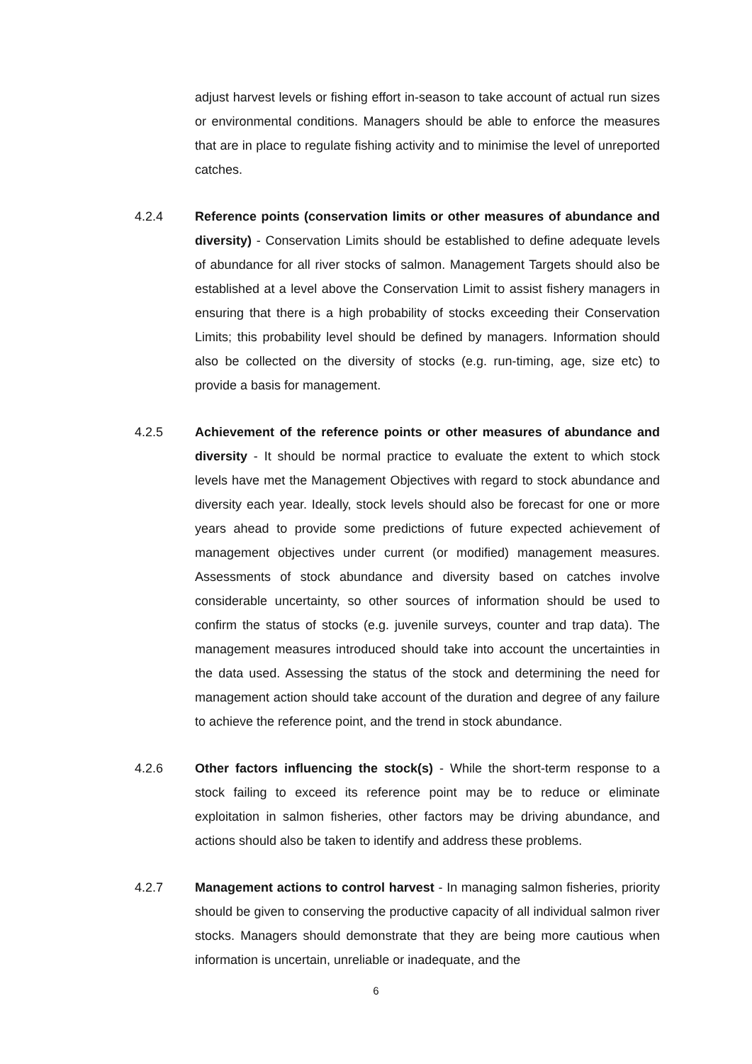adjust harvest levels or fishing effort in-season to take account of actual run sizes or environmental conditions. Managers should be able to enforce the measures that are in place to regulate fishing activity and to minimise the level of unreported catches.
4.2.4 Reference points (conservation limits or other measures of abundance and diversity) - Conservation Limits should be established to define adequate levels of abundance for all river stocks of salmon. Management Targets should also be established at a level above the Conservation Limit to assist fishery managers in ensuring that there is a high probability of stocks exceeding their Conservation Limits; this probability level should be defined by managers. Information should also be collected on the diversity of stocks (e.g. run-timing, age, size etc) to provide a basis for management.
4.2.5 Achievement of the reference points or other measures of abundance and diversity - It should be normal practice to evaluate the extent to which stock levels have met the Management Objectives with regard to stock abundance and diversity each year. Ideally, stock levels should also be forecast for one or more years ahead to provide some predictions of future expected achievement of management objectives under current (or modified) management measures. Assessments of stock abundance and diversity based on catches involve considerable uncertainty, so other sources of information should be used to confirm the status of stocks (e.g. juvenile surveys, counter and trap data). The management measures introduced should take into account the uncertainties in the data used. Assessing the status of the stock and determining the need for management action should take account of the duration and degree of any failure to achieve the reference point, and the trend in stock abundance.
4.2.6 Other factors influencing the stock(s) - While the short-term response to a stock failing to exceed its reference point may be to reduce or eliminate exploitation in salmon fisheries, other factors may be driving abundance, and actions should also be taken to identify and address these problems.
4.2.7 Management actions to control harvest - In managing salmon fisheries, priority should be given to conserving the productive capacity of all individual salmon river stocks. Managers should demonstrate that they are being more cautious when information is uncertain, unreliable or inadequate, and the
6